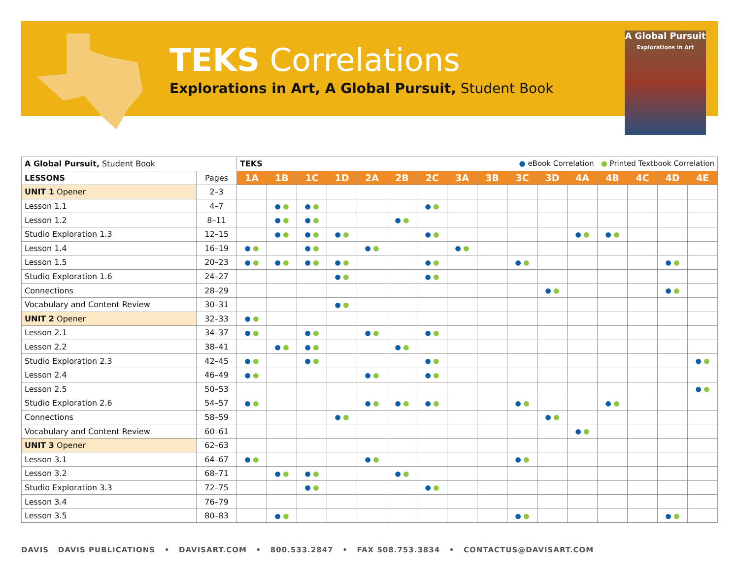TEKS Correlations
Explorations in Art, A Global Pursuit, Student Book
A Global Pursuit
Explorations in Art
| A Global Pursuit, Student Book | | TEKS ● eBook Correlation ● Printed Textbook Correlation | | | | | | | | | | | | | | | |
| LESSONS | Pages | 1A | 1B | 1C | 1D | 2A | 2B | 2C | 3A | 3B | 3C | 3D | 4A | 4B | 4C | 4D | 4E |
| UNIT 1 Opener | 2–3 | | | | | | | | | | | | | | | | |
| Lesson 1.1 | 4–7 | | ● ● | ● ● | | | | ● ● | | | | | | | | | |
| Lesson 1.2 | 8–11 | | ● ● | ● ● | | | ● ● | | | | | | | | | | |
| Studio Exploration 1.3 | 12–15 | | ● ● | ● ● | ● ● | | | ● ● | | | | | ● ● | ● ● | | | |
| Lesson 1.4 | 16–19 | ● ● | | ● ● | | ● ● | | | ● ● | | | | | | | | |
| Lesson 1.5 | 20–23 | ● ● | ● ● | ● ● | ● ● | | | ● ● | | | ● ● | | | | | ● ● | |
| Studio Exploration 1.6 | 24–27 | | | | ● ● | | | ● ● | | | | | | | | | |
| Connections | 28–29 | | | | | | | | | | | ● ● | | | | ● ● | |
| Vocabulary and Content Review | 30–31 | | | | ● ● | | | | | | | | | | | | |
| UNIT 2 Opener | 32–33 | ● ● | | | | | | | | | | | | | | | |
| Lesson 2.1 | 34–37 | ● ● | | ● ● | | ● ● | | ● ● | | | | | | | | | |
| Lesson 2.2 | 38–41 | | ● ● | ● ● | | | ● ● | | | | | | | | | | |
| Studio Exploration 2.3 | 42–45 | ● ● | | ● ● | | | | ● ● | | | | | | | | | ● ● |
| Lesson 2.4 | 46–49 | ● ● | | | | ● ● | | ● ● | | | | | | | | | |
| Lesson 2.5 | 50–53 | | | | | | | | | | | | | | | | ● ● |
| Studio Exploration 2.6 | 54–57 | ● ● | | | | ● ● | ● ● | ● ● | | | ● ● | | | ● ● | | | |
| Connections | 58–59 | | | | ● ● | | | | | | | ● ● | | | | | |
| Vocabulary and Content Review | 60–61 | | | | | | | | | | | | ● ● | | | | |
| UNIT 3 Opener | 62–63 | | | | | | | | | | | | | | | | |
| Lesson 3.1 | 64–67 | ● ● | | | | ● ● | | | | | ● ● | | | | | | |
| Lesson 3.2 | 68–71 | | ● ● | ● ● | | | ● ● | | | | | | | | | | |
| Studio Exploration 3.3 | 72–75 | | | ● ● | | | | ● ● | | | | | | | | | |
| Lesson 3.4 | 76–79 | | | | | | | | | | | | | | | | |
| Lesson 3.5 | 80–83 | | ● ● | | | | | | | | ● ● | | | | | ● ● | |
DAVIS DAVIS PUBLICATIONS • DAVISART.COM • 800.533.2847 • FAX 508.753.3834 • CONTACTUS@DAVISART.COM